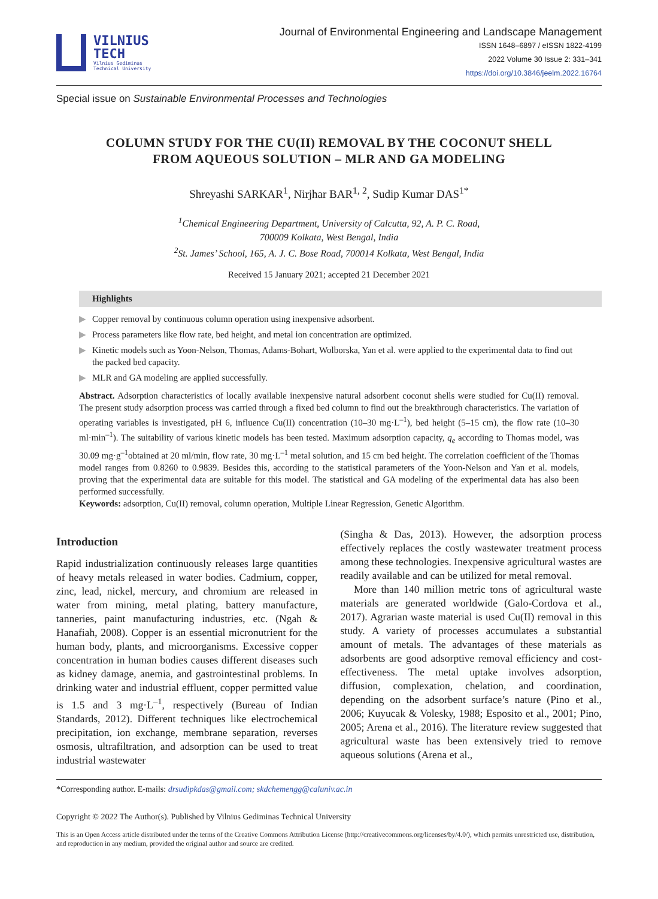VILNIUS
TECH
Vilnius Gediminas
Technical University
Journal of Environmental Engineering and Landscape Management
ISSN 1648–6897 / eISSN 1822-4199
2022 Volume 30 Issue 2: 331–341
https://doi.org/10.3846/jeelm.2022.16764
Special issue on Sustainable Environmental Processes and Technologies
COLUMN STUDY FOR THE CU(II) REMOVAL BY THE COCONUT SHELL
FROM AQUEOUS SOLUTION – MLR AND GA MODELING
Shreyashi SARKAR<sup>1</sup>, Nirjhar BAR<sup>1, 2</sup>, Sudip Kumar DAS<sup>1*</sup>
<sup>1</sup> Chemical Engineering Department, University of Calcutta, 92, A. P. C. Road,
700009 Kolkata, West Bengal, India
<sup>2</sup> St. James’ School, 165, A. J. C. Bose Road, 700014 Kolkata, West Bengal, India
Received 15 January 2021; accepted 21 December 2021
Highlights
▶ Copper removal by continuous column operation using inexpensive adsorbent.
▶ Process parameters like flow rate, bed height, and metal ion concentration are optimized.
▶ Kinetic models such as Yoon-Nelson, Thomas, Adams-Bohart, Wolborska, Yan et al. were applied to the experimental data to find out the packed bed capacity.
▶ MLR and GA modeling are applied successfully.
Abstract. Adsorption characteristics of locally available inexpensive natural adsorbent coconut shells were studied for Cu(II) removal. The present study adsorption process was carried through a fixed bed column to find out the breakthrough characteristics. The variation of operating variables is investigated, pH 6, influence Cu(II) concentration (10–30 mg·L<sup>–1</sup>), bed height (5–15 cm), the flow rate (10–30 ml·min<sup>–1</sup>). The suitability of various kinetic models has been tested. Maximum adsorption capacity, q<sub>e</sub> according to Thomas model, was 30.09 mg·g<sup>–1</sup>obtained at 20 ml/min, flow rate, 30 mg·L<sup>–1</sup> metal solution, and 15 cm bed height. The correlation coefficient of the Thomas model ranges from 0.8260 to 0.9839. Besides this, according to the statistical parameters of the Yoon-Nelson and Yan et al. models, proving that the experimental data are suitable for this model. The statistical and GA modeling of the experimental data has also been performed successfully.
Keywords: adsorption, Cu(II) removal, column operation, Multiple Linear Regression, Genetic Algorithm.
Introduction
Rapid industrialization continuously releases large quantities of heavy metals released in water bodies. Cadmium, copper, zinc, lead, nickel, mercury, and chromium are released in water from mining, metal plating, battery manufacture, tanneries, paint manufacturing industries, etc. (Ngah & Hanafiah, 2008). Copper is an essential micronutrient for the human body, plants, and microorganisms. Excessive copper concentration in human bodies causes different diseases such as kidney damage, anemia, and gastrointestinal problems. In drinking water and industrial effluent, copper permitted value is 1.5 and 3 mg·L<sup>–1</sup>, respectively (Bureau of Indian Standards, 2012). Different techniques like electrochemical precipitation, ion exchange, membrane separation, reverses osmosis, ultrafiltration, and adsorption can be used to treat industrial wastewater
(Singha & Das, 2013). However, the adsorption process effectively replaces the costly wastewater treatment process among these technologies. Inexpensive agricultural wastes are readily available and can be utilized for metal removal.
More than 140 million metric tons of agricultural waste materials are generated worldwide (Galo-Cordova et al., 2017). Agrarian waste material is used Cu(II) removal in this study. A variety of processes accumulates a substantial amount of metals. The advantages of these materials as adsorbents are good adsorptive removal efficiency and cost-effectiveness. The metal uptake involves adsorption, diffusion, complexation, chelation, and coordination, depending on the adsorbent surface’s nature (Pino et al., 2006; Kuyucak & Volesky, 1988; Esposito et al., 2001; Pino, 2005; Arena et al., 2016). The literature review suggested that agricultural waste has been extensively tried to remove aqueous solutions (Arena et al.,
*Corresponding author. E-mails: drsudipkdas@gmail.com; skdchemengg@caluniv.ac.in
Copyright © 2022 The Author(s). Published by Vilnius Gediminas Technical University
This is an Open Access article distributed under the terms of the Creative Commons Attribution License (http://creativecommons.org/licenses/by/4.0/), which permits unrestricted use, distribution, and reproduction in any medium, provided the original author and source are credited.